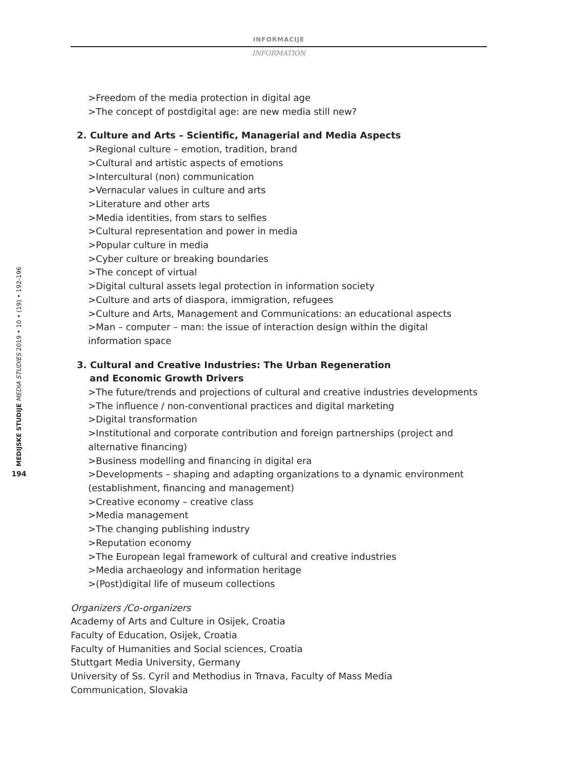INFORMACIJE
INFORMATION
MEDIJSKE STUDIJE MEDIA STUDIES 2019 • 10 • (19) • 192-196
194
>Freedom of the media protection in digital age
>The concept of postdigital age: are new media still new?
2. Culture and Arts – Scientific, Managerial and Media Aspects
>Regional culture – emotion, tradition, brand
>Cultural and artistic aspects of emotions
>Intercultural (non) communication
>Vernacular values in culture and arts
>Literature and other arts
>Media identities, from stars to selfies
>Cultural representation and power in media
>Popular culture in media
>Cyber culture or breaking boundaries
>The concept of virtual
>Digital cultural assets legal protection in information society
>Culture and arts of diaspora, immigration, refugees
>Culture and Arts, Management and Communications: an educational aspects
>Man – computer – man: the issue of interaction design within the digital
information space
3. Cultural and Creative Industries: The Urban Regeneration
and Economic Growth Drivers
>The future/trends and projections of cultural and creative industries developments
>The influence / non-conventional practices and digital marketing
>Digital transformation
>Institutional and corporate contribution and foreign partnerships (project and
alternative financing)
>Business modelling and financing in digital era
>Developments – shaping and adapting organizations to a dynamic environment
(establishment, financing and management)
>Creative economy – creative class
>Media management
>The changing publishing industry
>Reputation economy
>The European legal framework of cultural and creative industries
>Media archaeology and information heritage
>(Post)digital life of museum collections
Organizers /Co-organizers
Academy of Arts and Culture in Osijek, Croatia
Faculty of Education, Osijek, Croatia
Faculty of Humanities and Social sciences, Croatia
Stuttgart Media University, Germany
University of Ss. Cyril and Methodius in Trnava, Faculty of Mass Media
Communication, Slovakia